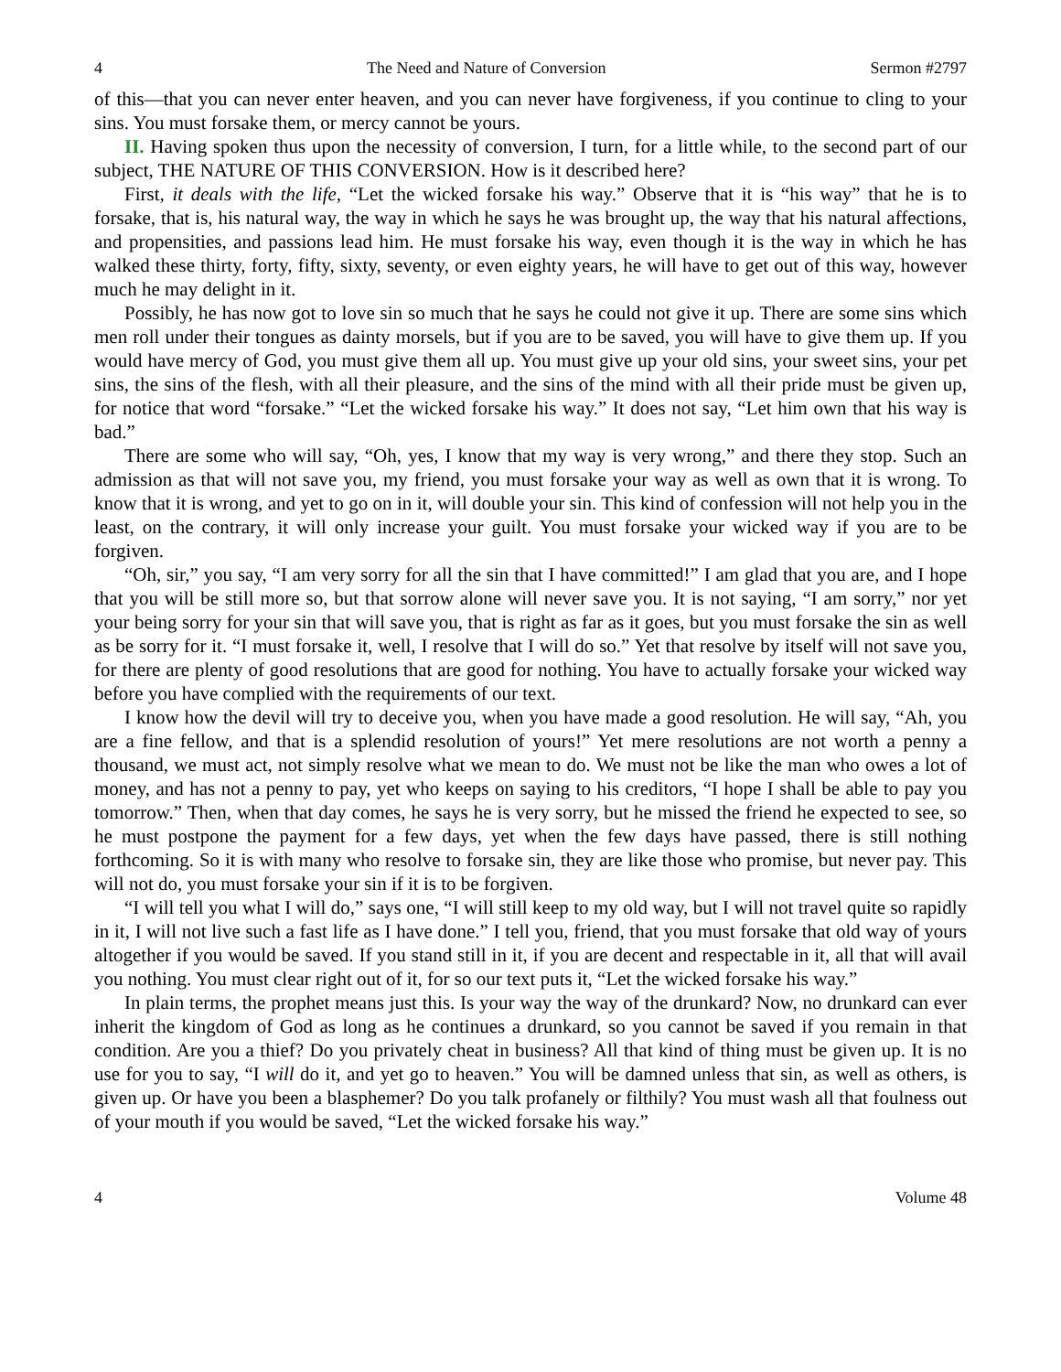4 The Need and Nature of Conversion Sermon #2797
of this—that you can never enter heaven, and you can never have forgiveness, if you continue to cling to your sins. You must forsake them, or mercy cannot be yours.
II. Having spoken thus upon the necessity of conversion, I turn, for a little while, to the second part of our subject, THE NATURE OF THIS CONVERSION. How is it described here?
First, it deals with the life, “Let the wicked forsake his way.” Observe that it is “his way” that he is to forsake, that is, his natural way, the way in which he says he was brought up, the way that his natural affections, and propensities, and passions lead him. He must forsake his way, even though it is the way in which he has walked these thirty, forty, fifty, sixty, seventy, or even eighty years, he will have to get out of this way, however much he may delight in it.
Possibly, he has now got to love sin so much that he says he could not give it up. There are some sins which men roll under their tongues as dainty morsels, but if you are to be saved, you will have to give them up. If you would have mercy of God, you must give them all up. You must give up your old sins, your sweet sins, your pet sins, the sins of the flesh, with all their pleasure, and the sins of the mind with all their pride must be given up, for notice that word “forsake.” “Let the wicked forsake his way.” It does not say, “Let him own that his way is bad.”
There are some who will say, “Oh, yes, I know that my way is very wrong,” and there they stop. Such an admission as that will not save you, my friend, you must forsake your way as well as own that it is wrong. To know that it is wrong, and yet to go on in it, will double your sin. This kind of confession will not help you in the least, on the contrary, it will only increase your guilt. You must forsake your wicked way if you are to be forgiven.
“Oh, sir,” you say, “I am very sorry for all the sin that I have committed!” I am glad that you are, and I hope that you will be still more so, but that sorrow alone will never save you. It is not saying, “I am sorry,” nor yet your being sorry for your sin that will save you, that is right as far as it goes, but you must forsake the sin as well as be sorry for it. “I must forsake it, well, I resolve that I will do so.” Yet that resolve by itself will not save you, for there are plenty of good resolutions that are good for nothing. You have to actually forsake your wicked way before you have complied with the requirements of our text.
I know how the devil will try to deceive you, when you have made a good resolution. He will say, “Ah, you are a fine fellow, and that is a splendid resolution of yours!” Yet mere resolutions are not worth a penny a thousand, we must act, not simply resolve what we mean to do. We must not be like the man who owes a lot of money, and has not a penny to pay, yet who keeps on saying to his creditors, “I hope I shall be able to pay you tomorrow.” Then, when that day comes, he says he is very sorry, but he missed the friend he expected to see, so he must postpone the payment for a few days, yet when the few days have passed, there is still nothing forthcoming. So it is with many who resolve to forsake sin, they are like those who promise, but never pay. This will not do, you must forsake your sin if it is to be forgiven.
“I will tell you what I will do,” says one, “I will still keep to my old way, but I will not travel quite so rapidly in it, I will not live such a fast life as I have done.” I tell you, friend, that you must forsake that old way of yours altogether if you would be saved. If you stand still in it, if you are decent and respectable in it, all that will avail you nothing. You must clear right out of it, for so our text puts it, “Let the wicked forsake his way.”
In plain terms, the prophet means just this. Is your way the way of the drunkard? Now, no drunkard can ever inherit the kingdom of God as long as he continues a drunkard, so you cannot be saved if you remain in that condition. Are you a thief? Do you privately cheat in business? All that kind of thing must be given up. It is no use for you to say, “I will do it, and yet go to heaven.” You will be damned unless that sin, as well as others, is given up. Or have you been a blasphemer? Do you talk profanely or filthily? You must wash all that foulness out of your mouth if you would be saved, “Let the wicked forsake his way.”
4 Volume 48